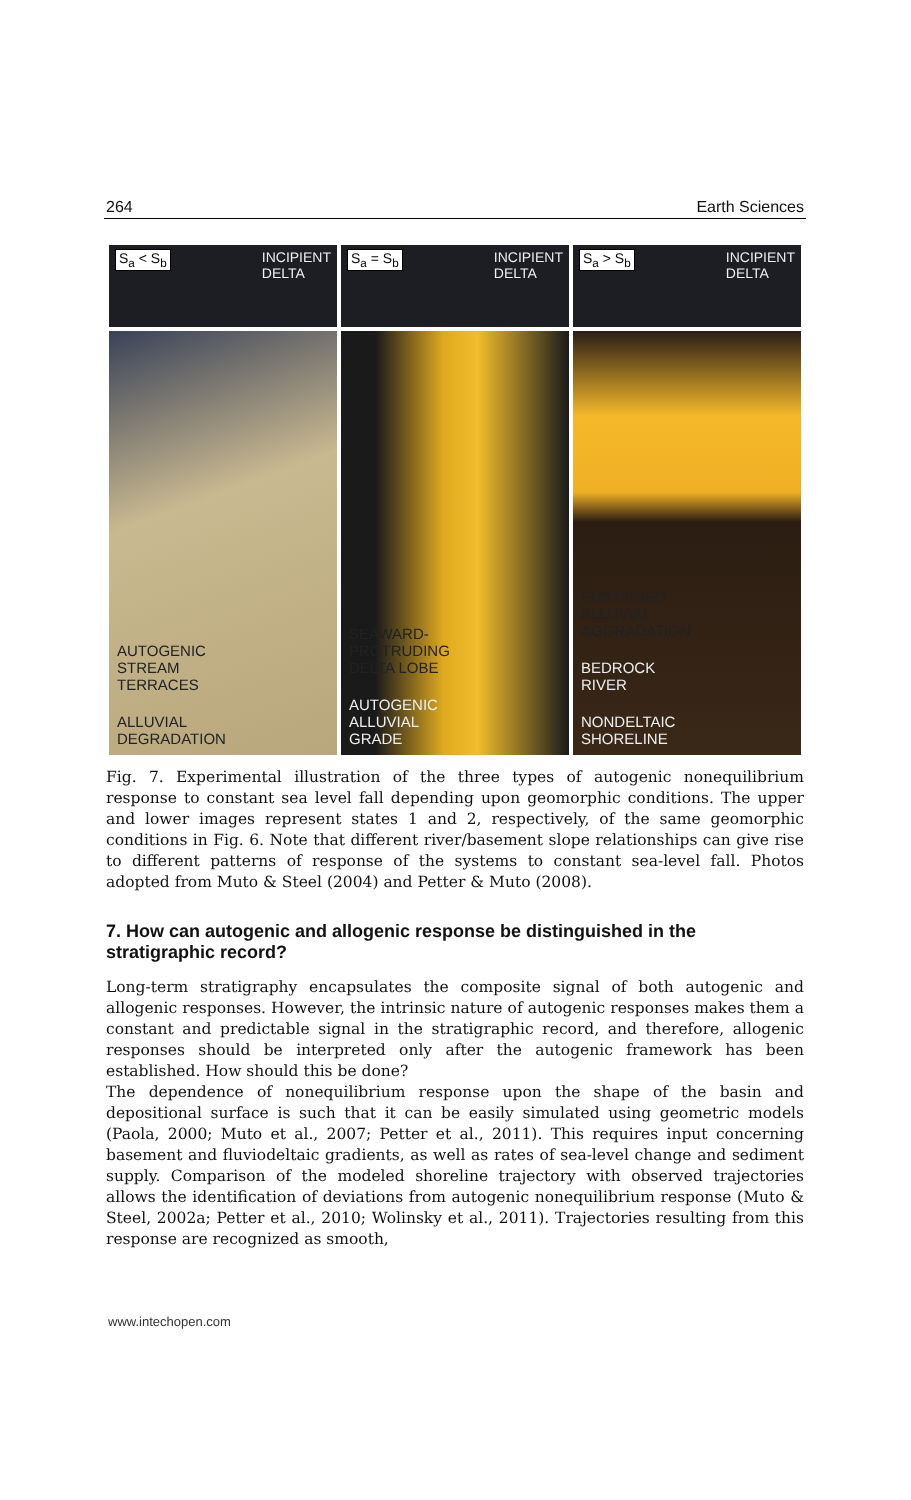264 Earth Sciences
S<sub>a</sub> < S<sub>b</sub> INCIPIENT
DELTA
AUTOGENIC
STREAM
TERRACES
ALLUVIAL
DEGRADATION
S<sub>a</sub> = S<sub>b</sub> INCIPIENT
DELTA
SEAWARD-
PROTRUDING
DELTA LOBE
AUTOGENIC
ALLUVIAL
GRADE
S<sub>a</sub> > S<sub>b</sub> INCIPIENT
DELTA
SUSTAINED
ALLUVIAL
AGGRADATION
BEDROCK
RIVER
NONDELTAIC
SHORELINE
Fig. 7. Experimental illustration of the three types of autogenic nonequilibrium response to constant sea level fall depending upon geomorphic conditions. The upper and lower images represent states 1 and 2, respectively, of the same geomorphic conditions in Fig. 6. Note that different river/basement slope relationships can give rise to different patterns of response of the systems to constant sea-level fall. Photos adopted from Muto & Steel (2004) and Petter & Muto (2008).
7. How can autogenic and allogenic response be distinguished in the stratigraphic record?
Long-term stratigraphy encapsulates the composite signal of both autogenic and allogenic responses. However, the intrinsic nature of autogenic responses makes them a constant and predictable signal in the stratigraphic record, and therefore, allogenic responses should be interpreted only after the autogenic framework has been established. How should this be done?
The dependence of nonequilibrium response upon the shape of the basin and depositional surface is such that it can be easily simulated using geometric models (Paola, 2000; Muto et al., 2007; Petter et al., 2011). This requires input concerning basement and fluviodeltaic gradients, as well as rates of sea-level change and sediment supply. Comparison of the modeled shoreline trajectory with observed trajectories allows the identification of deviations from autogenic nonequilibrium response (Muto & Steel, 2002a; Petter et al., 2010; Wolinsky et al., 2011). Trajectories resulting from this response are recognized as smooth,
www.intechopen.com